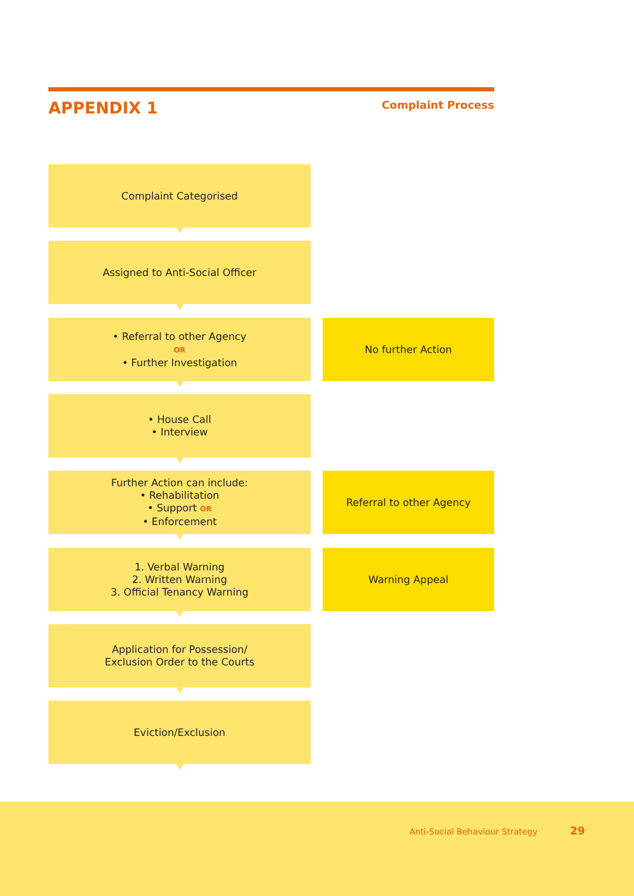APPENDIX 1
Complaint Process
Complaint Categorised
Assigned to Anti-Social Officer
• Referral to other Agency
OR
• Further Investigation
No further Action
• House Call
• Interview
Further Action can include:
• Rehabilitation
• Support OR
• Enforcement
Referral to other Agency
1. Verbal Warning
2. Written Warning
3. Official Tenancy Warning
Warning Appeal
Application for Possession/
Exclusion Order to the Courts
Eviction/Exclusion
Anti-Social Behaviour Strategy 29